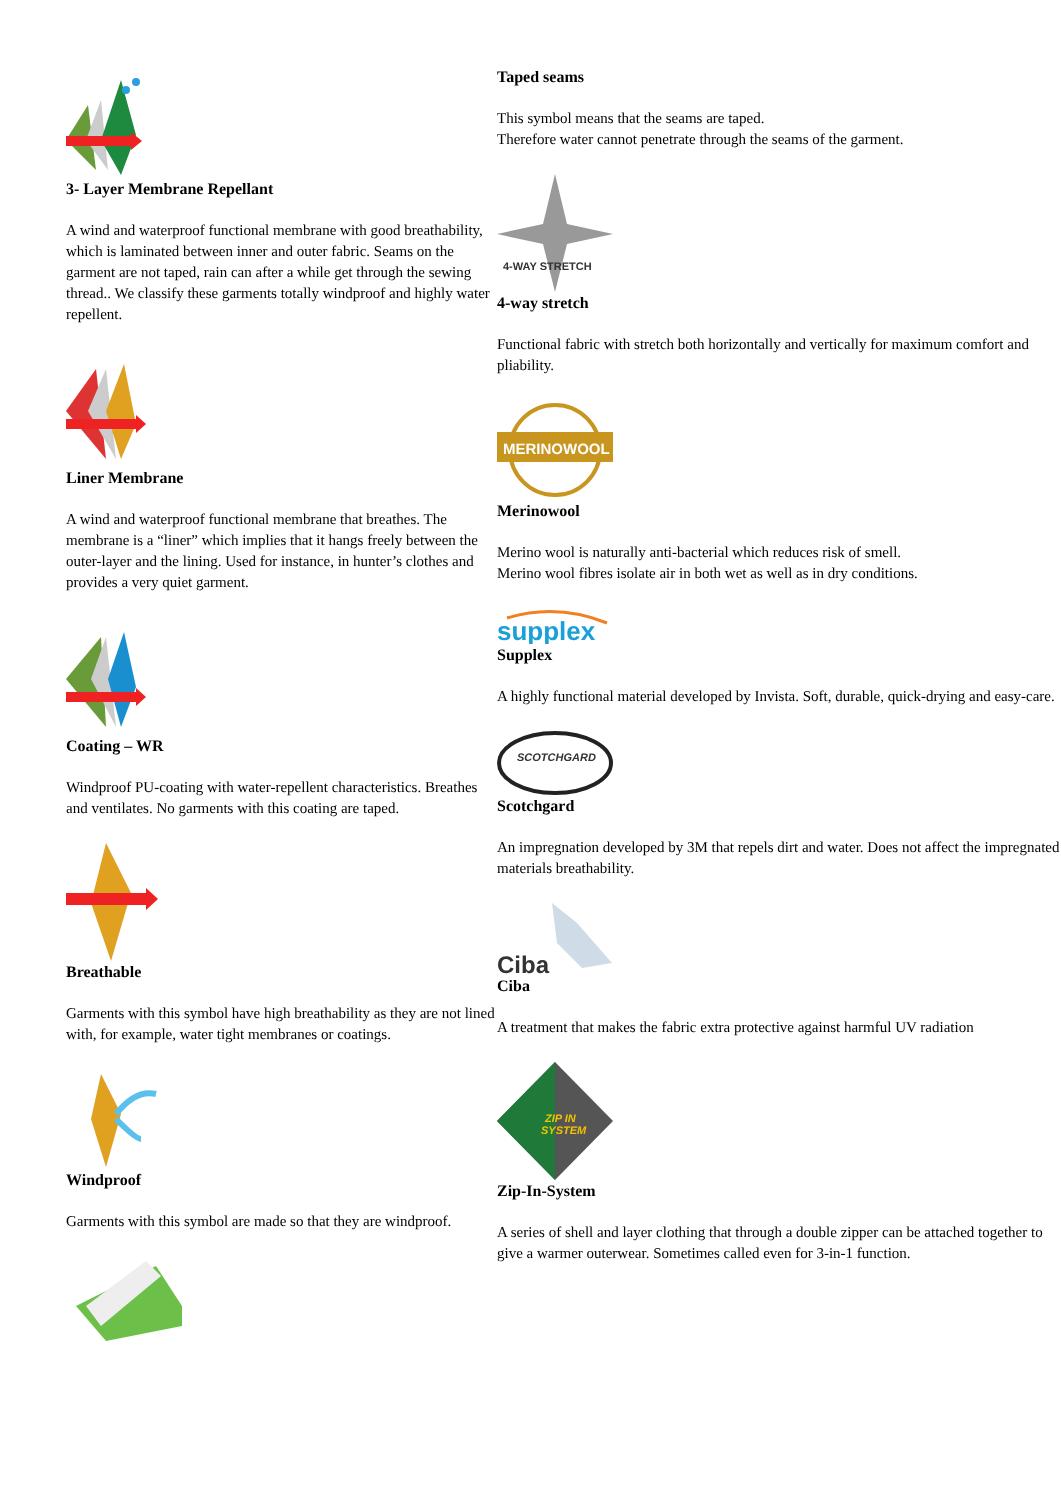3- Layer Membrane Repellant
A wind and waterproof functional membrane with good breathability, which is laminated between inner and outer fabric. Seams on the garment are not taped, rain can after a while get through the sewing thread.. We classify these garments totally windproof and highly water repellent.
Liner Membrane
A wind and waterproof functional membrane that breathes. The membrane is a “liner” which implies that it hangs freely between the outer-layer and the lining. Used for instance, in hunter’s clothes and provides a very quiet garment.
Coating – WR
Windproof PU-coating with water-repellent characteristics. Breathes and ventilates. No garments with this coating are taped.
Breathable
Garments with this symbol have high breathability as they are not lined with, for example, water tight membranes or coatings.
Windproof
Garments with this symbol are made so that they are windproof.
Taped seams
This symbol means that the seams are taped.
Therefore water cannot penetrate through the seams of the garment.
4-WAY STRETCH
4-way stretch
Functional fabric with stretch both horizontally and vertically for maximum comfort and pliability.
MERINOWOOL
Merinowool
Merino wool is naturally anti-bacterial which reduces risk of smell.
Merino wool fibres isolate air in both wet as well as in dry conditions.
supplex
Supplex
A highly functional material developed by Invista. Soft, durable, quick-drying and easy-care.
SCOTCHGARD
Scotchgard
An impregnation developed by 3M that repels dirt and water. Does not affect the impregnated materials breathability.
Ciba
Ciba
A treatment that makes the fabric extra protective against harmful UV radiation
ZIP IN
SYSTEM
Zip-In-System
A series of shell and layer clothing that through a double zipper can be attached together to give a warmer outerwear. Sometimes called even for 3-in-1 function.